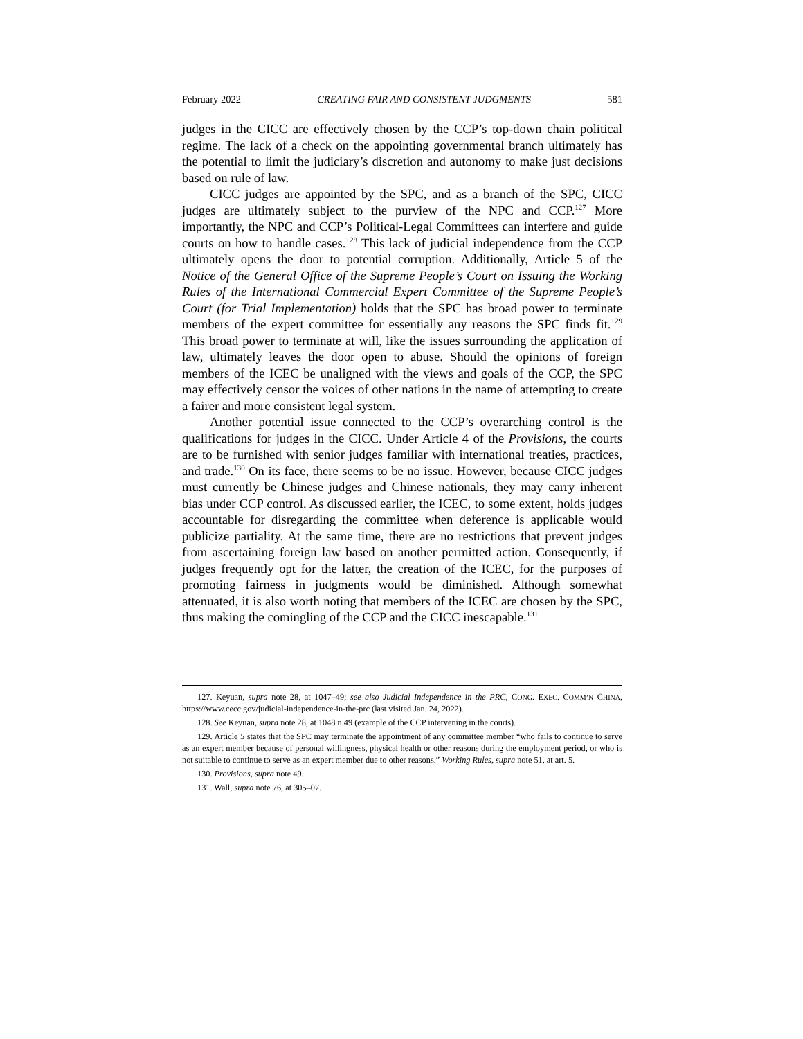February 2022 CREATING FAIR AND CONSISTENT JUDGMENTS 581
judges in the CICC are effectively chosen by the CCP’s top-down chain political regime. The lack of a check on the appointing governmental branch ultimately has the potential to limit the judiciary’s discretion and autonomy to make just decisions based on rule of law.
CICC judges are appointed by the SPC, and as a branch of the SPC, CICC judges are ultimately subject to the purview of the NPC and CCP.<sup>127</sup> More importantly, the NPC and CCP’s Political-Legal Committees can interfere and guide courts on how to handle cases.<sup>128</sup> This lack of judicial independence from the CCP ultimately opens the door to potential corruption. Additionally, Article 5 of the Notice of the General Office of the Supreme People’s Court on Issuing the Working Rules of the International Commercial Expert Committee of the Supreme People’s Court (for Trial Implementation) holds that the SPC has broad power to terminate members of the expert committee for essentially any reasons the SPC finds fit.<sup>129</sup> This broad power to terminate at will, like the issues surrounding the application of law, ultimately leaves the door open to abuse. Should the opinions of foreign members of the ICEC be unaligned with the views and goals of the CCP, the SPC may effectively censor the voices of other nations in the name of attempting to create a fairer and more consistent legal system.
Another potential issue connected to the CCP’s overarching control is the qualifications for judges in the CICC. Under Article 4 of the Provisions, the courts are to be furnished with senior judges familiar with international treaties, practices, and trade.<sup>130</sup> On its face, there seems to be no issue. However, because CICC judges must currently be Chinese judges and Chinese nationals, they may carry inherent bias under CCP control. As discussed earlier, the ICEC, to some extent, holds judges accountable for disregarding the committee when deference is applicable would publicize partiality. At the same time, there are no restrictions that prevent judges from ascertaining foreign law based on another permitted action. Consequently, if judges frequently opt for the latter, the creation of the ICEC, for the purposes of promoting fairness in judgments would be diminished. Although somewhat attenuated, it is also worth noting that members of the ICEC are chosen by the SPC, thus making the comingling of the CCP and the CICC inescapable.<sup>131</sup>
127. Keyuan, supra note 28, at 1047–49; see also Judicial Independence in the PRC, CONG. EXEC. COMM’N CHINA, https://www.cecc.gov/judicial-independence-in-the-prc (last visited Jan. 24, 2022).
128. See Keyuan, supra note 28, at 1048 n.49 (example of the CCP intervening in the courts).
129. Article 5 states that the SPC may terminate the appointment of any committee member “who fails to continue to serve as an expert member because of personal willingness, physical health or other reasons during the employment period, or who is not suitable to continue to serve as an expert member due to other reasons.” Working Rules, supra note 51, at art. 5.
130. Provisions, supra note 49.
131. Wall, supra note 76, at 305–07.